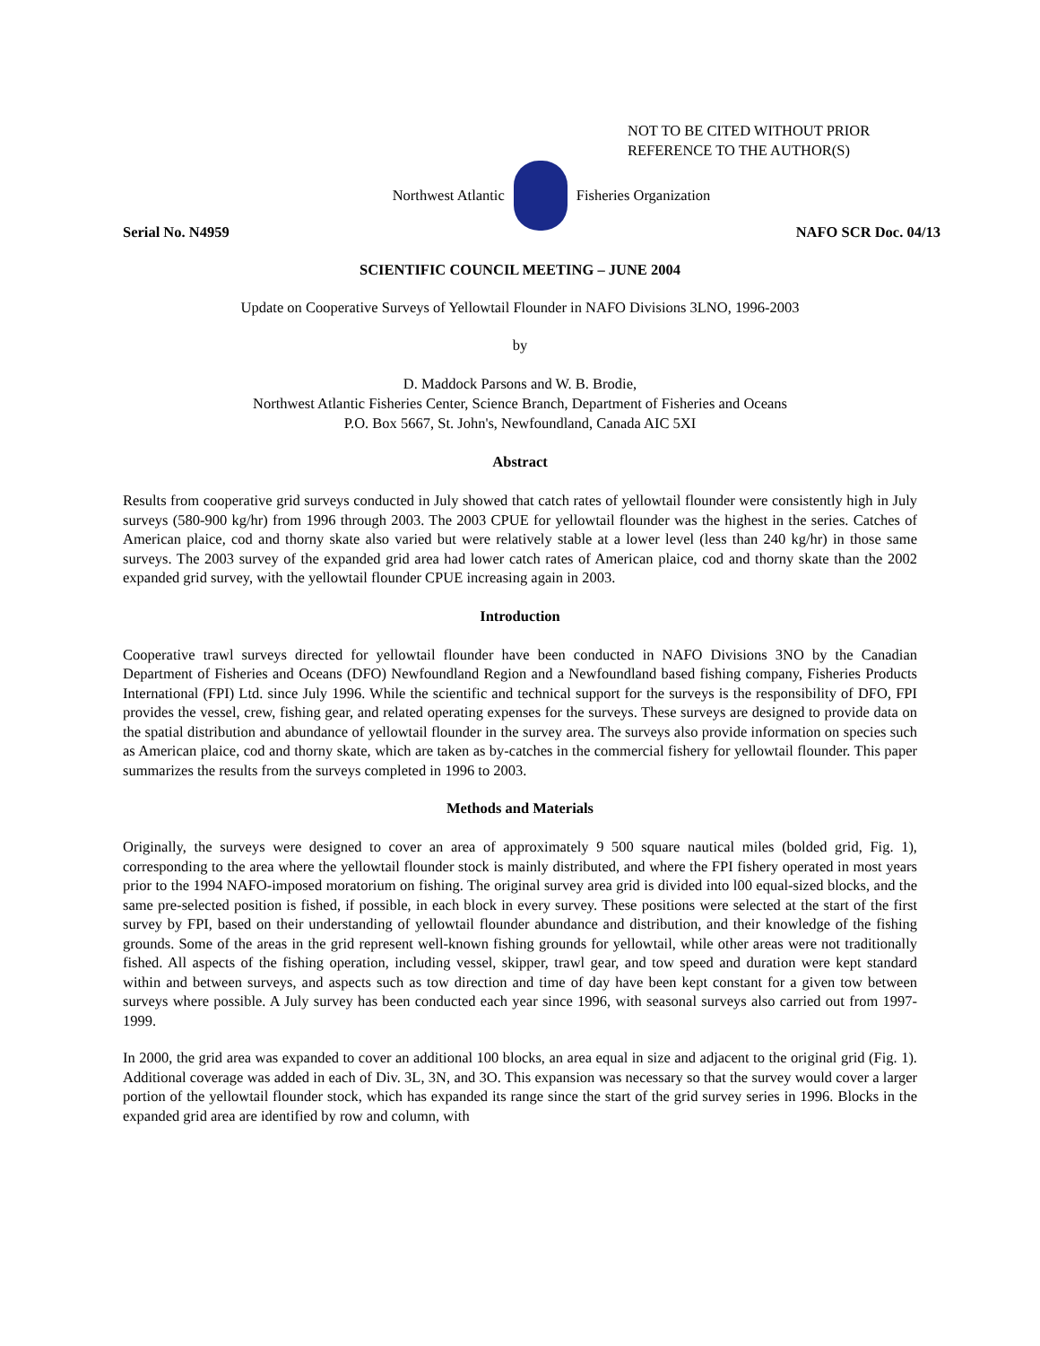NOT TO BE CITED WITHOUT PRIOR
REFERENCE TO THE AUTHOR(S)
Northwest Atlantic Fisheries Organization
Serial No. N4959 NAFO SCR Doc. 04/13
SCIENTIFIC COUNCIL MEETING – JUNE 2004
Update on Cooperative Surveys of Yellowtail Flounder in NAFO Divisions 3LNO, 1996-2003
by
D. Maddock Parsons and W. B. Brodie,
Northwest Atlantic Fisheries Center, Science Branch, Department of Fisheries and Oceans
P.O. Box 5667, St. John's, Newfoundland, Canada AIC 5XI
Abstract
Results from cooperative grid surveys conducted in July showed that catch rates of yellowtail flounder were consistently high in July surveys (580-900 kg/hr) from 1996 through 2003. The 2003 CPUE for yellowtail flounder was the highest in the series. Catches of American plaice, cod and thorny skate also varied but were relatively stable at a lower level (less than 240 kg/hr) in those same surveys. The 2003 survey of the expanded grid area had lower catch rates of American plaice, cod and thorny skate than the 2002 expanded grid survey, with the yellowtail flounder CPUE increasing again in 2003.
Introduction
Cooperative trawl surveys directed for yellowtail flounder have been conducted in NAFO Divisions 3NO by the Canadian Department of Fisheries and Oceans (DFO) Newfoundland Region and a Newfoundland based fishing company, Fisheries Products International (FPI) Ltd. since July 1996. While the scientific and technical support for the surveys is the responsibility of DFO, FPI provides the vessel, crew, fishing gear, and related operating expenses for the surveys. These surveys are designed to provide data on the spatial distribution and abundance of yellowtail flounder in the survey area. The surveys also provide information on species such as American plaice, cod and thorny skate, which are taken as by-catches in the commercial fishery for yellowtail flounder. This paper summarizes the results from the surveys completed in 1996 to 2003.
Methods and Materials
Originally, the surveys were designed to cover an area of approximately 9 500 square nautical miles (bolded grid, Fig. 1), corresponding to the area where the yellowtail flounder stock is mainly distributed, and where the FPI fishery operated in most years prior to the 1994 NAFO-imposed moratorium on fishing. The original survey area grid is divided into l00 equal-sized blocks, and the same pre-selected position is fished, if possible, in each block in every survey. These positions were selected at the start of the first survey by FPI, based on their understanding of yellowtail flounder abundance and distribution, and their knowledge of the fishing grounds. Some of the areas in the grid represent well-known fishing grounds for yellowtail, while other areas were not traditionally fished. All aspects of the fishing operation, including vessel, skipper, trawl gear, and tow speed and duration were kept standard within and between surveys, and aspects such as tow direction and time of day have been kept constant for a given tow between surveys where possible. A July survey has been conducted each year since 1996, with seasonal surveys also carried out from 1997-1999.
In 2000, the grid area was expanded to cover an additional 100 blocks, an area equal in size and adjacent to the original grid (Fig. 1). Additional coverage was added in each of Div. 3L, 3N, and 3O. This expansion was necessary so that the survey would cover a larger portion of the yellowtail flounder stock, which has expanded its range since the start of the grid survey series in 1996. Blocks in the expanded grid area are identified by row and column, with